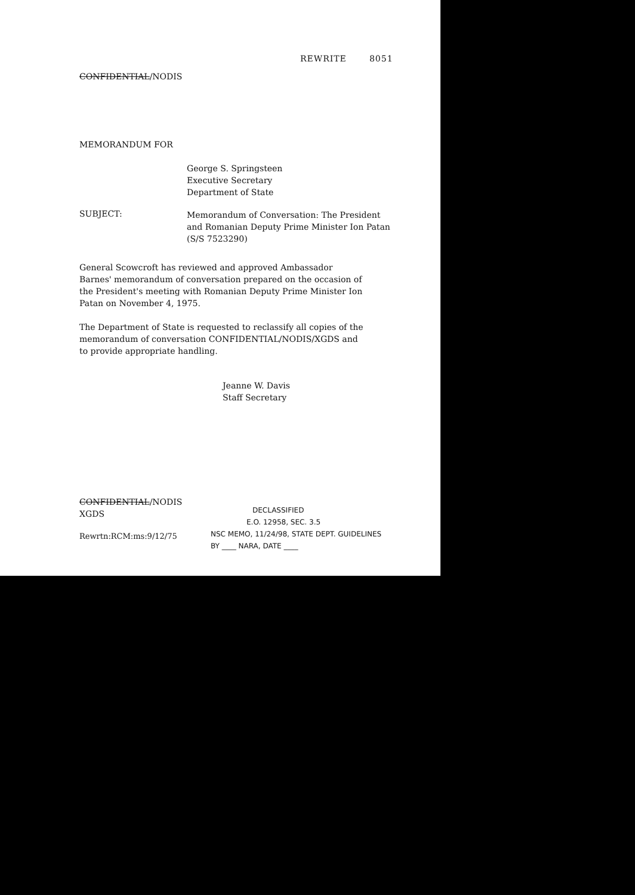REWRITE 8051
CONFIDENTIAL/NODIS
MEMORANDUM FOR
George S. Springsteen
Executive Secretary
Department of State
SUBJECT:
Memorandum of Conversation: The President
and Romanian Deputy Prime Minister Ion Patan
(S/S 7523290)
General Scowcroft has reviewed and approved Ambassador Barnes' memorandum of conversation prepared on the occasion of the President's meeting with Romanian Deputy Prime Minister Ion Patan on November 4, 1975.
The Department of State is requested to reclassify all copies of the memorandum of conversation CONFIDENTIAL/NODIS/XGDS and to provide appropriate handling.
Jeanne W. Davis
Staff Secretary
CONFIDENTIAL/NODIS
XGDS
Rewrtn:RCM:ms:9/12/75
DECLASSIFIED
E.O. 12958, SEC. 3.5
NSC MEMO, 11/24/98, STATE DEPT. GUIDELINES
BY ____ NARA, DATE ____